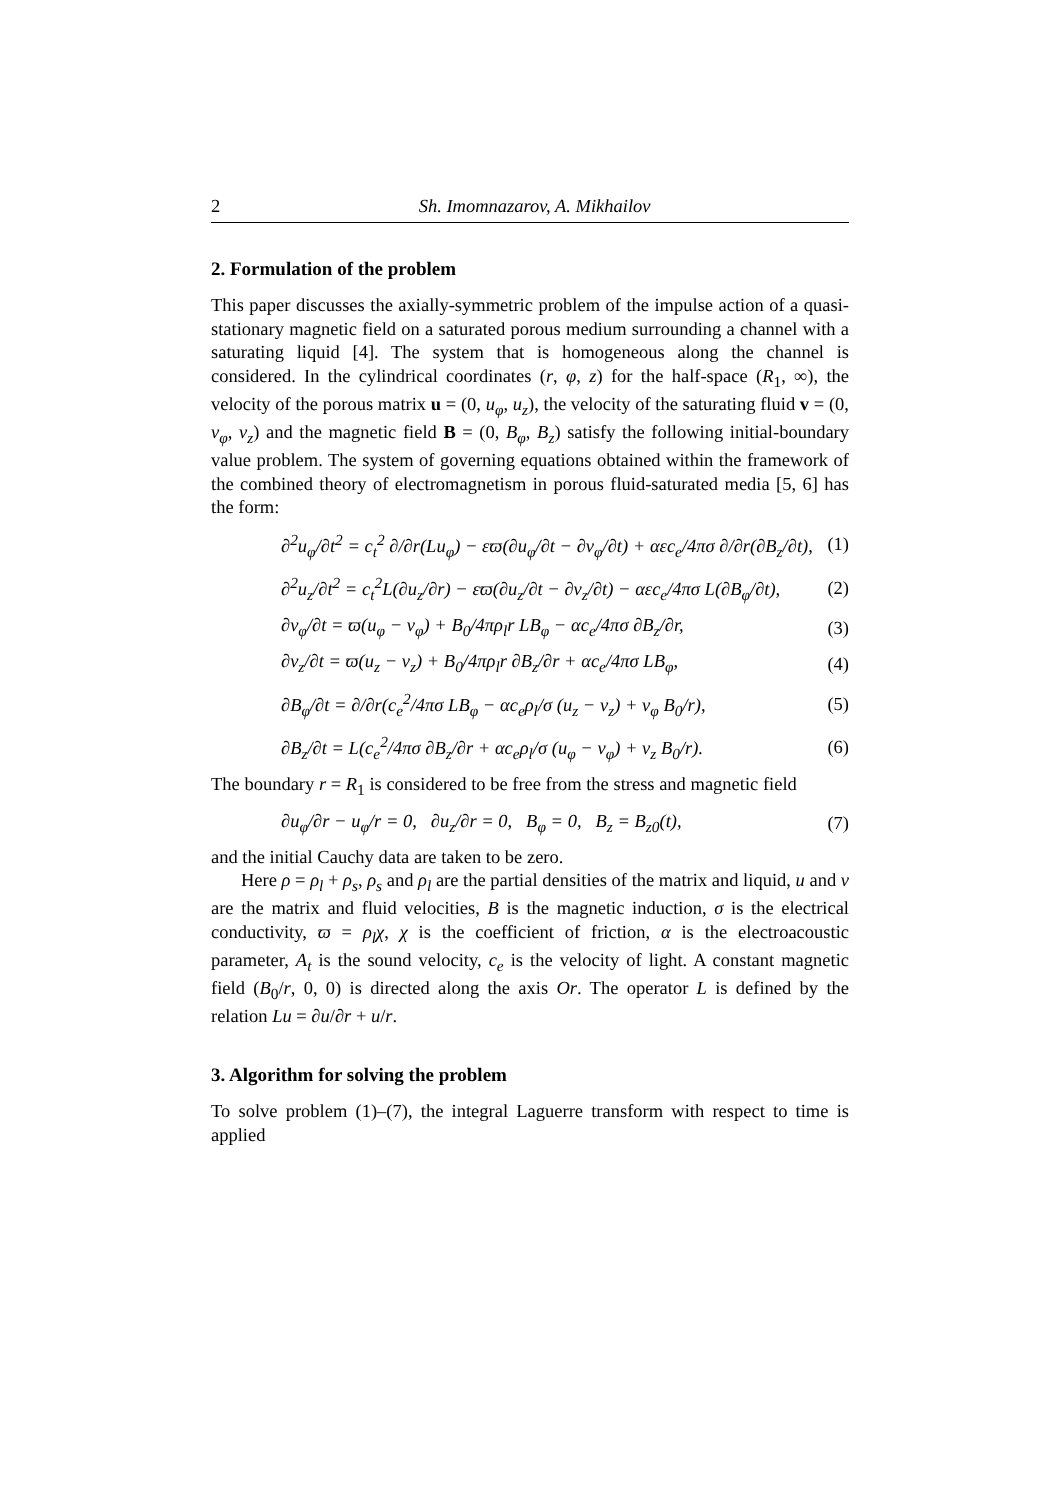2 Sh. Imomnazarov, A. Mikhailov
2. Formulation of the problem
This paper discusses the axially-symmetric problem of the impulse action of a quasi-stationary magnetic field on a saturated porous medium surrounding a channel with a saturating liquid [4]. The system that is homogeneous along the channel is considered. In the cylindrical coordinates (r, φ, z) for the half-space (R<sub>1</sub>, ∞), the velocity of the porous matrix u = (0, u<sub>φ</sub>, u<sub>z</sub>), the velocity of the saturating fluid v = (0, v<sub>φ</sub>, v<sub>z</sub>) and the magnetic field B = (0, B<sub>φ</sub>, B<sub>z</sub>) satisfy the following initial-boundary value problem. The system of governing equations obtained within the framework of the combined theory of electromagnetism in porous fluid-saturated media [5, 6] has the form:
∂<sup>2</sup>u<sub>φ</sub>/∂t<sup>2</sup> = c<sub>t</sub><sup>2</sup> ∂/∂r(Lu<sub>φ</sub>) − εϖ(∂u<sub>φ</sub>/∂t − ∂v<sub>φ</sub>/∂t) + αεc<sub>e</sub>/4πσ ∂/∂r(∂B<sub>z</sub>/∂t), (1)
∂<sup>2</sup>u<sub>z</sub>/∂t<sup>2</sup> = c<sub>t</sub><sup>2</sup>L(∂u<sub>z</sub>/∂r) − εϖ(∂u<sub>z</sub>/∂t − ∂v<sub>z</sub>/∂t) − αεc<sub>e</sub>/4πσ L(∂B<sub>φ</sub>/∂t), (2)
∂v<sub>φ</sub>/∂t = ϖ(u<sub>φ</sub> − v<sub>φ</sub>) + B<sub>0</sub>/4πρ<sub>l</sub>r LB<sub>φ</sub> − αc<sub>e</sub>/4πσ ∂B<sub>z</sub>/∂r, (3)
∂v<sub>z</sub>/∂t = ϖ(u<sub>z</sub> − v<sub>z</sub>) + B<sub>0</sub>/4πρ<sub>l</sub>r ∂B<sub>z</sub>/∂r + αc<sub>e</sub>/4πσ LB<sub>φ</sub>, (4)
∂B<sub>φ</sub>/∂t = ∂/∂r(c<sub>e</sub><sup>2</sup>/4πσ LB<sub>φ</sub> − αc<sub>e</sub>ρ<sub>l</sub>/σ (u<sub>z</sub> − v<sub>z</sub>) + v<sub>φ</sub> B<sub>0</sub>/r), (5)
∂B<sub>z</sub>/∂t = L(c<sub>e</sub><sup>2</sup>/4πσ ∂B<sub>z</sub>/∂r + αc<sub>e</sub>ρ<sub>l</sub>/σ (u<sub>φ</sub> − v<sub>φ</sub>) + v<sub>z</sub> B<sub>0</sub>/r). (6)
The boundary r = R<sub>1</sub> is considered to be free from the stress and magnetic field
∂u<sub>φ</sub>/∂r − u<sub>φ</sub>/r = 0, ∂u<sub>z</sub>/∂r = 0, B<sub>φ</sub> = 0, B<sub>z</sub> = B<sub>z0</sub>(t), (7)
and the initial Cauchy data are taken to be zero.
Here ρ = ρ<sub>l</sub> + ρ<sub>s</sub>, ρ<sub>s</sub> and ρ<sub>l</sub> are the partial densities of the matrix and liquid, u and v are the matrix and fluid velocities, B is the magnetic induction, σ is the electrical conductivity, ϖ = ρ<sub>l</sub>χ, χ is the coefficient of friction, α is the electroacoustic parameter, A<sub>t</sub> is the sound velocity, c<sub>e</sub> is the velocity of light. A constant magnetic field (B<sub>0</sub>/r, 0, 0) is directed along the axis Or. The operator L is defined by the relation Lu = ∂u/∂r + u/r.
3. Algorithm for solving the problem
To solve problem (1)–(7), the integral Laguerre transform with respect to time is applied